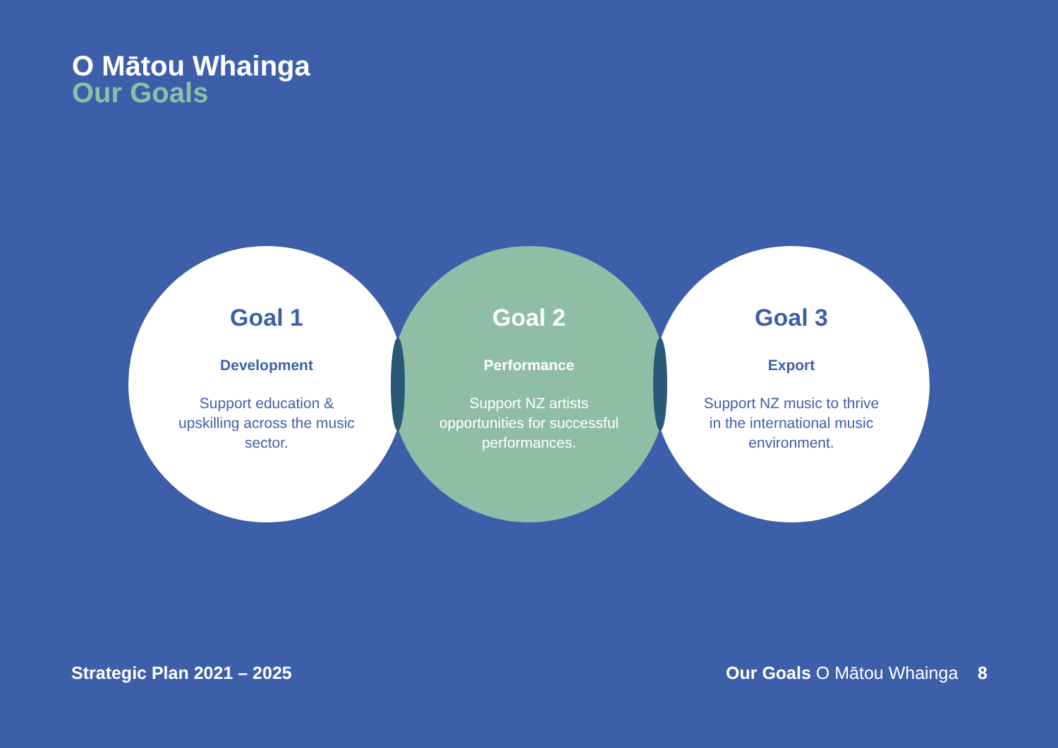O Mātou Whainga
Our Goals
Goal 1
Development
Support education & upskilling across the music sector.
Goal 2
Performance
Support NZ artists opportunities for successful performances.
Goal 3
Export
Support NZ music to thrive in the international music environment.
Strategic Plan 2021 – 2025 Our Goals O Mātou Whainga 8